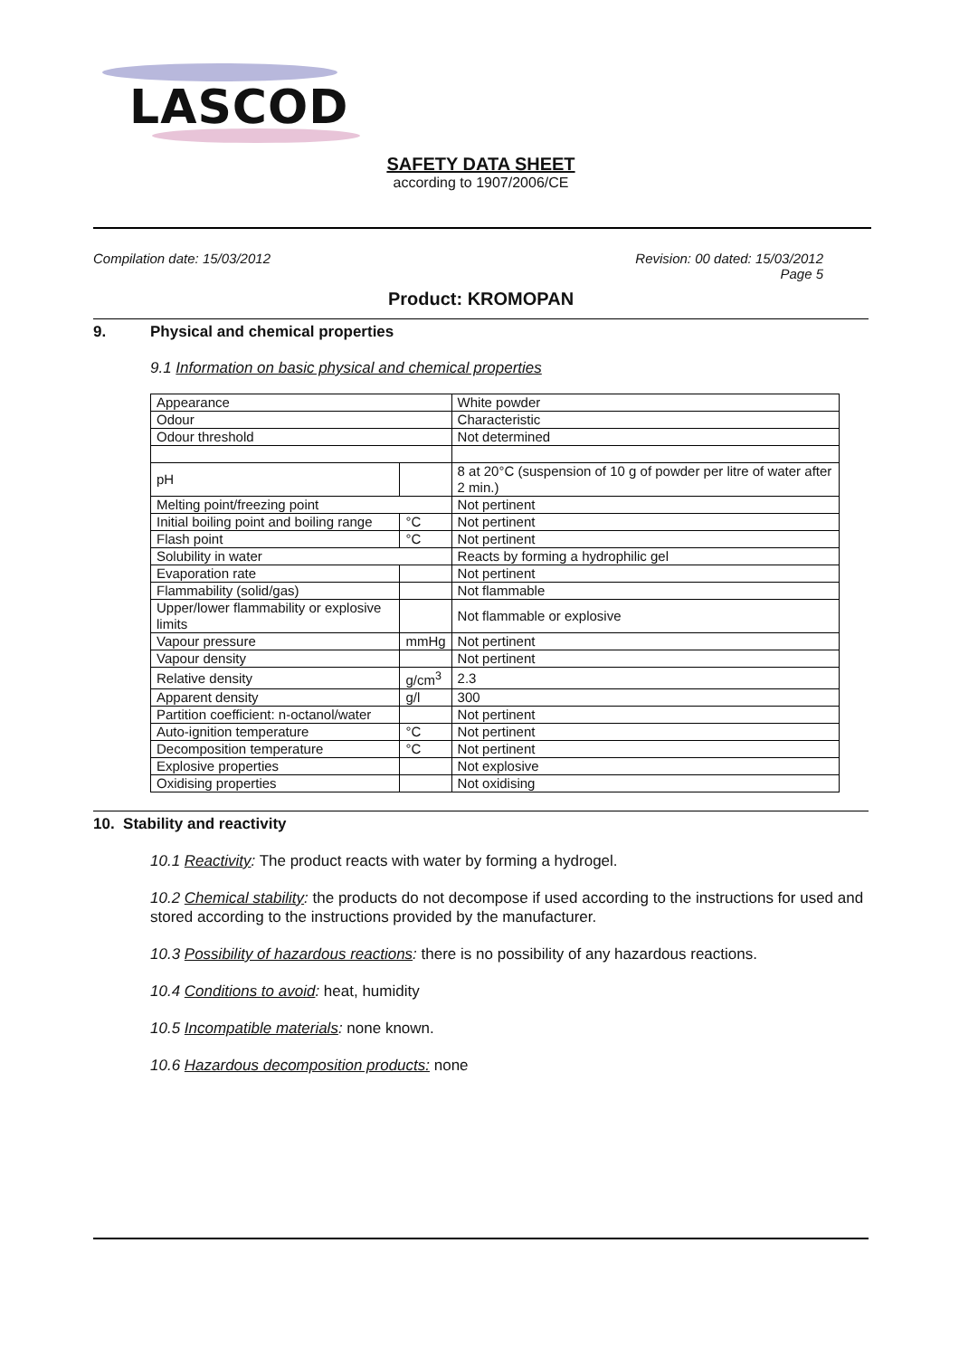LASCOD
SAFETY DATA SHEET
according to 1907/2006/CE
Compilation date: 15/03/2012 Revision: 00 dated: 15/03/2012
Page 5
Product: KROMOPAN
9. Physical and chemical properties
9.1 Information on basic physical and chemical properties
| Appearance | | White powder |
| Odour | | Characteristic |
| Odour threshold | | Not determined |
| pH | | 8 at 20°C (suspension of 10 g of powder per litre of water after 2 min.) |
| Melting point/freezing point | | Not pertinent |
| Initial boiling point and boiling range | °C | Not pertinent |
| Flash point | °C | Not pertinent |
| Solubility in water | | Reacts by forming a hydrophilic gel |
| Evaporation rate | | Not pertinent |
| Flammability (solid/gas) | | Not flammable |
| Upper/lower flammability or explosive limits | | Not flammable or explosive |
| Vapour pressure | mmHg | Not pertinent |
| Vapour density | | Not pertinent |
| Relative density | g/cm<sup>3</sup> | 2.3 |
| Apparent density | g/l | 300 |
| Partition coefficient: n-octanol/water | | Not pertinent |
| Auto-ignition temperature | °C | Not pertinent |
| Decomposition temperature | °C | Not pertinent |
| Explosive properties | | Not explosive |
| Oxidising properties | | Not oxidising |
10. Stability and reactivity
10.1 Reactivity: The product reacts with water by forming a hydrogel.
10.2 Chemical stability: the products do not decompose if used according to the instructions for used and stored according to the instructions provided by the manufacturer.
10.3 Possibility of hazardous reactions: there is no possibility of any hazardous reactions.
10.4 Conditions to avoid: heat, humidity
10.5 Incompatible materials: none known.
10.6 Hazardous decomposition products: none